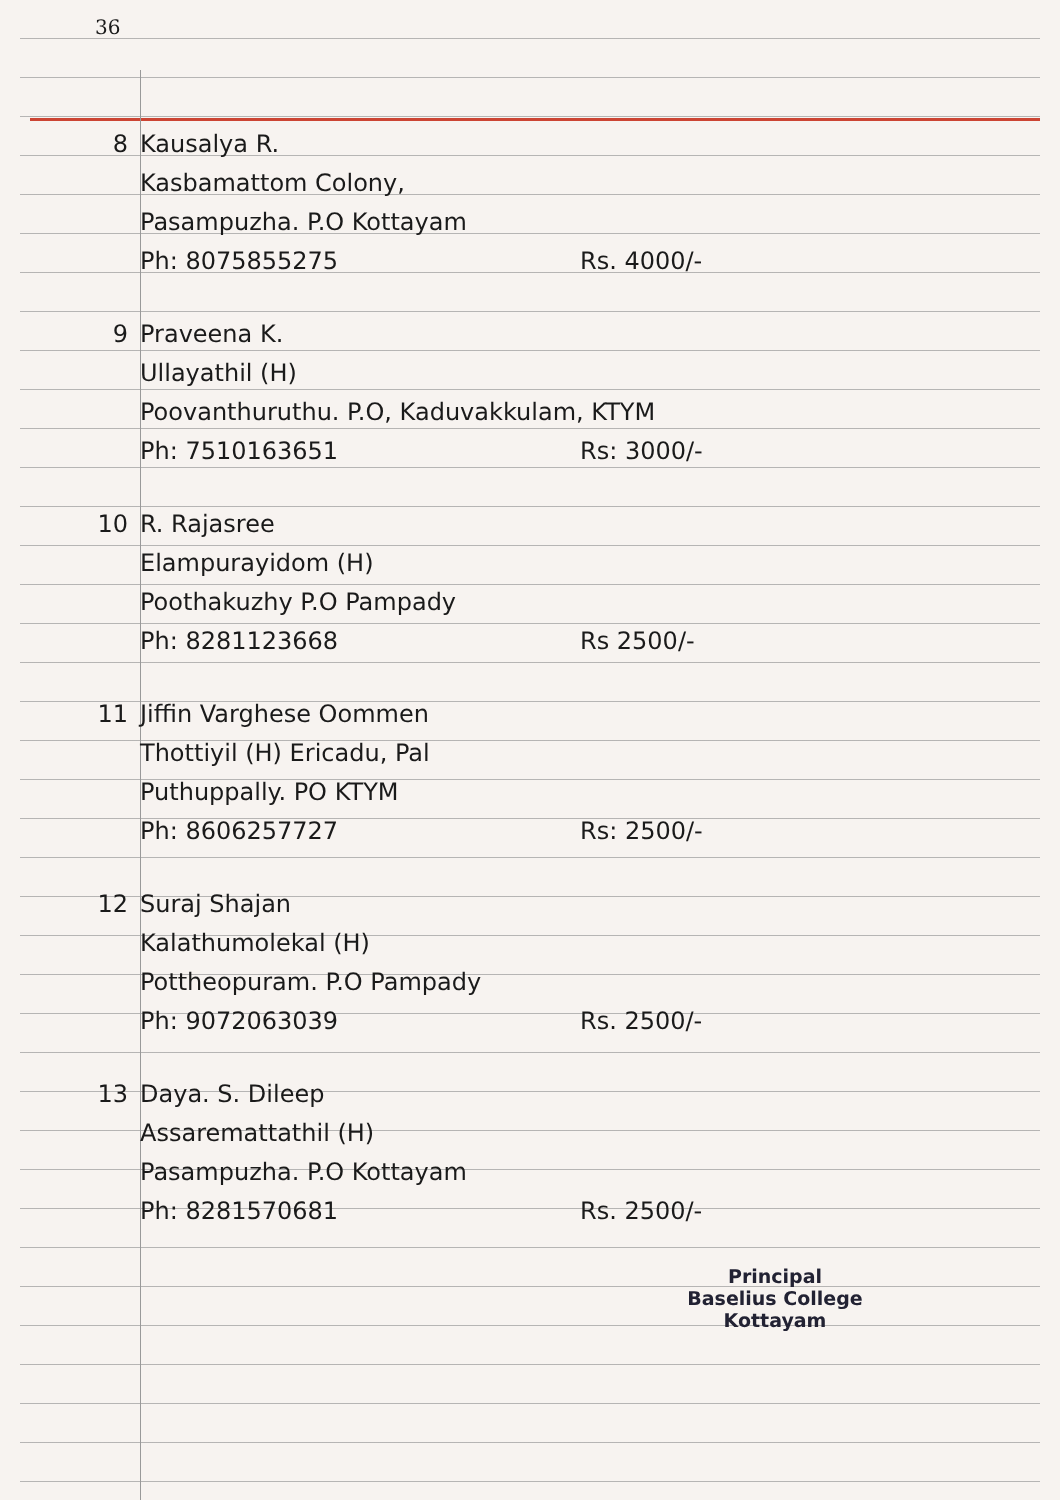36
8 Kausalya R.
Kasbamattom Colony,
Pasampuzha. P.O Kottayam
Ph: 8075855275 Rs. 4000/-
9 Praveena K.
Ullayathil (H)
Poovanthuruthu. P.O, Kaduvakkulam, KTYM
Ph: 7510163651 Rs: 3000/-
10 R. Rajasree
Elampurayidom (H)
Poothakuzhy P.O Pampady
Ph: 8281123668 Rs 2500/-
11 Jiffin Varghese Oommen
Thottiyil (H) Ericadu, Pal
Puthuppally. PO KTYM
Ph: 8606257727 Rs: 2500/-
12 Suraj Shajan
Kalathumolekal (H)
Pottheopuram. P.O Pampady
Ph: 9072063039 Rs. 2500/-
13 Daya. S. Dileep
Assaremattathil (H)
Pasampuzha. P.O Kottayam
Ph: 8281570681 Rs. 2500/-
Principal
Baselius College
Kottayam